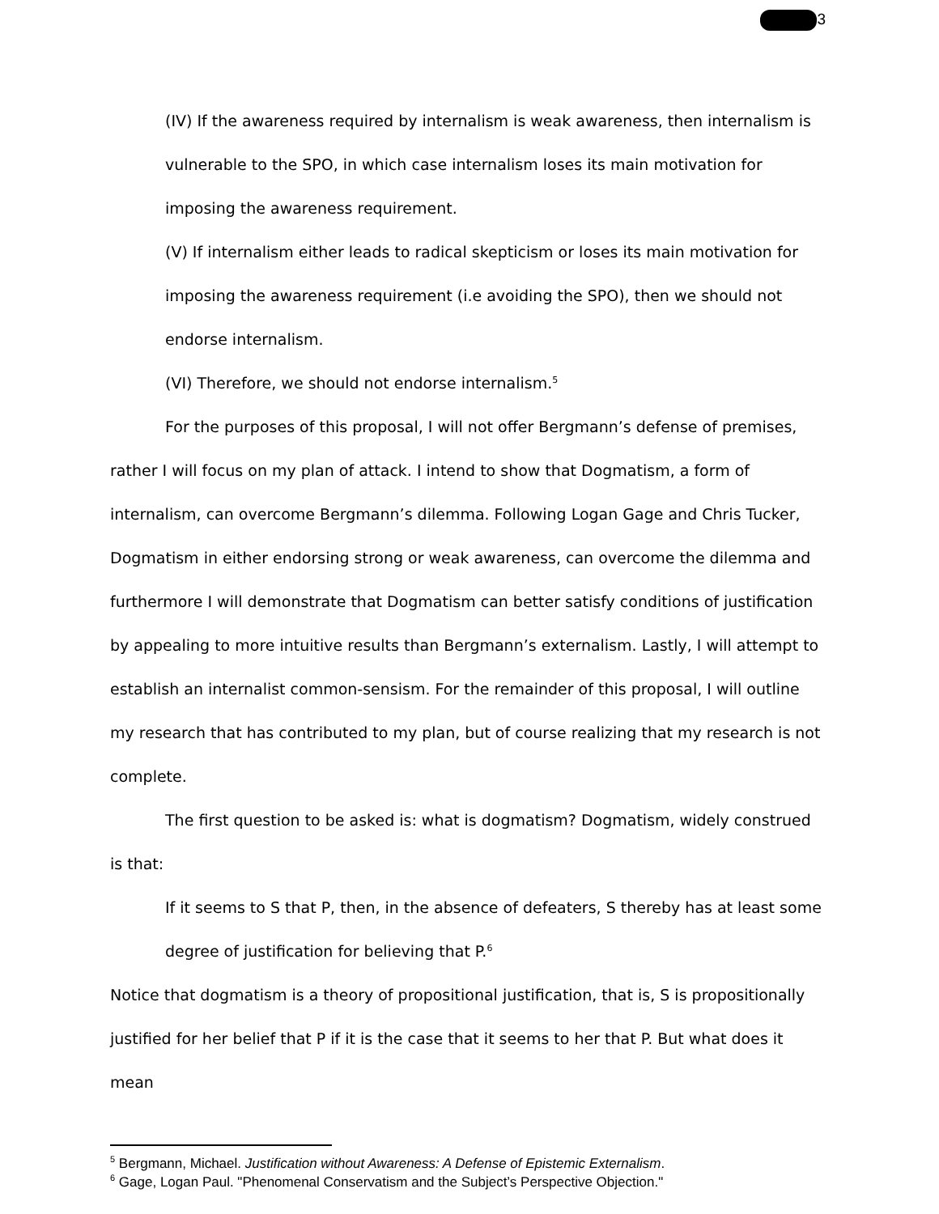3
(IV) If the awareness required by internalism is weak awareness, then internalism is vulnerable to the SPO, in which case internalism loses its main motivation for imposing the awareness requirement.
(V) If internalism either leads to radical skepticism or loses its main motivation for imposing the awareness requirement (i.e avoiding the SPO), then we should not endorse internalism.
(VI) Therefore, we should not endorse internalism.<sup>5</sup>
For the purposes of this proposal, I will not offer Bergmann’s defense of premises, rather I will focus on my plan of attack. I intend to show that Dogmatism, a form of internalism, can overcome Bergmann’s dilemma. Following Logan Gage and Chris Tucker, Dogmatism in either endorsing strong or weak awareness, can overcome the dilemma and furthermore I will demonstrate that Dogmatism can better satisfy conditions of justification by appealing to more intuitive results than Bergmann’s externalism. Lastly, I will attempt to establish an internalist common-sensism. For the remainder of this proposal, I will outline my research that has contributed to my plan, but of course realizing that my research is not complete.
The first question to be asked is: what is dogmatism? Dogmatism, widely construed is that:
If it seems to S that P, then, in the absence of defeaters, S thereby has at least some degree of justification for believing that P.<sup>6</sup>
Notice that dogmatism is a theory of propositional justification, that is, S is propositionally justified for her belief that P if it is the case that it seems to her that P. But what does it mean
<sup>5</sup> Bergmann, Michael. Justification without Awareness: A Defense of Epistemic Externalism.
<sup>6</sup> Gage, Logan Paul. "Phenomenal Conservatism and the Subject’s Perspective Objection."